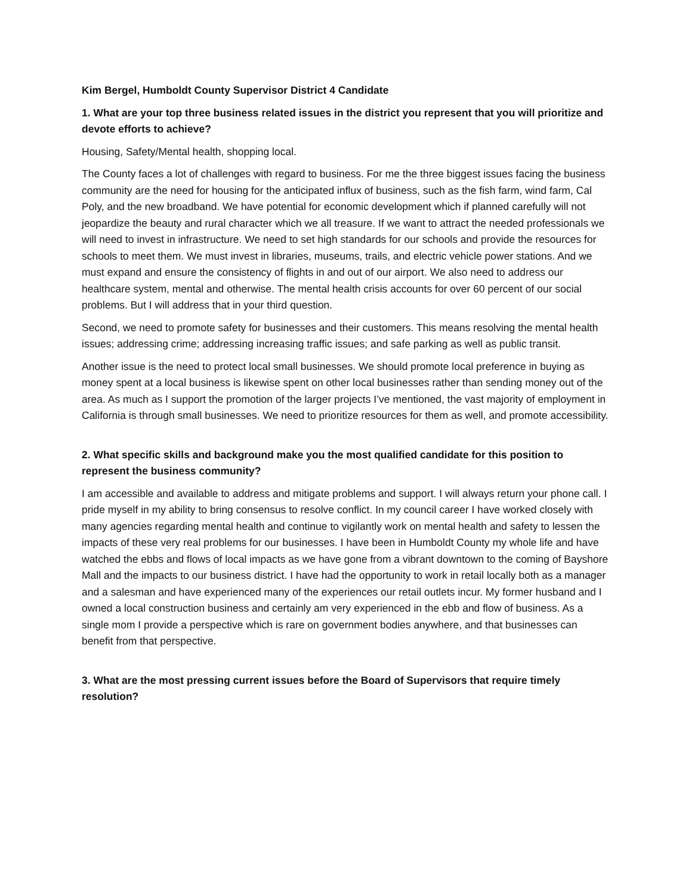Kim Bergel, Humboldt County Supervisor District 4 Candidate
1. What are your top three business related issues in the district you represent that you will prioritize and devote efforts to achieve?
Housing, Safety/Mental health, shopping local.
The County faces a lot of challenges with regard to business. For me the three biggest issues facing the business community are the need for housing for the anticipated influx of business, such as the fish farm, wind farm, Cal Poly, and the new broadband. We have potential for economic development which if planned carefully will not jeopardize the beauty and rural character which we all treasure. If we want to attract the needed professionals we will need to invest in infrastructure. We need to set high standards for our schools and provide the resources for schools to meet them. We must invest in libraries, museums, trails, and electric vehicle power stations. And we must expand and ensure the consistency of flights in and out of our airport. We also need to address our healthcare system, mental and otherwise. The mental health crisis accounts for over 60 percent of our social problems. But I will address that in your third question.
Second, we need to promote safety for businesses and their customers. This means resolving the mental health issues; addressing crime; addressing increasing traffic issues; and safe parking as well as public transit.
Another issue is the need to protect local small businesses. We should promote local preference in buying as money spent at a local business is likewise spent on other local businesses rather than sending money out of the area. As much as I support the promotion of the larger projects I’ve mentioned, the vast majority of employment in California is through small businesses. We need to prioritize resources for them as well, and promote accessibility.
2. What specific skills and background make you the most qualified candidate for this position to represent the business community?
I am accessible and available to address and mitigate problems and support. I will always return your phone call. I pride myself in my ability to bring consensus to resolve conflict. In my council career I have worked closely with many agencies regarding mental health and continue to vigilantly work on mental health and safety to lessen the impacts of these very real problems for our businesses. I have been in Humboldt County my whole life and have watched the ebbs and flows of local impacts as we have gone from a vibrant downtown to the coming of Bayshore Mall and the impacts to our business district. I have had the opportunity to work in retail locally both as a manager and a salesman and have experienced many of the experiences our retail outlets incur. My former husband and I owned a local construction business and certainly am very experienced in the ebb and flow of business. As a single mom I provide a perspective which is rare on government bodies anywhere, and that businesses can benefit from that perspective.
3. What are the most pressing current issues before the Board of Supervisors that require timely resolution?